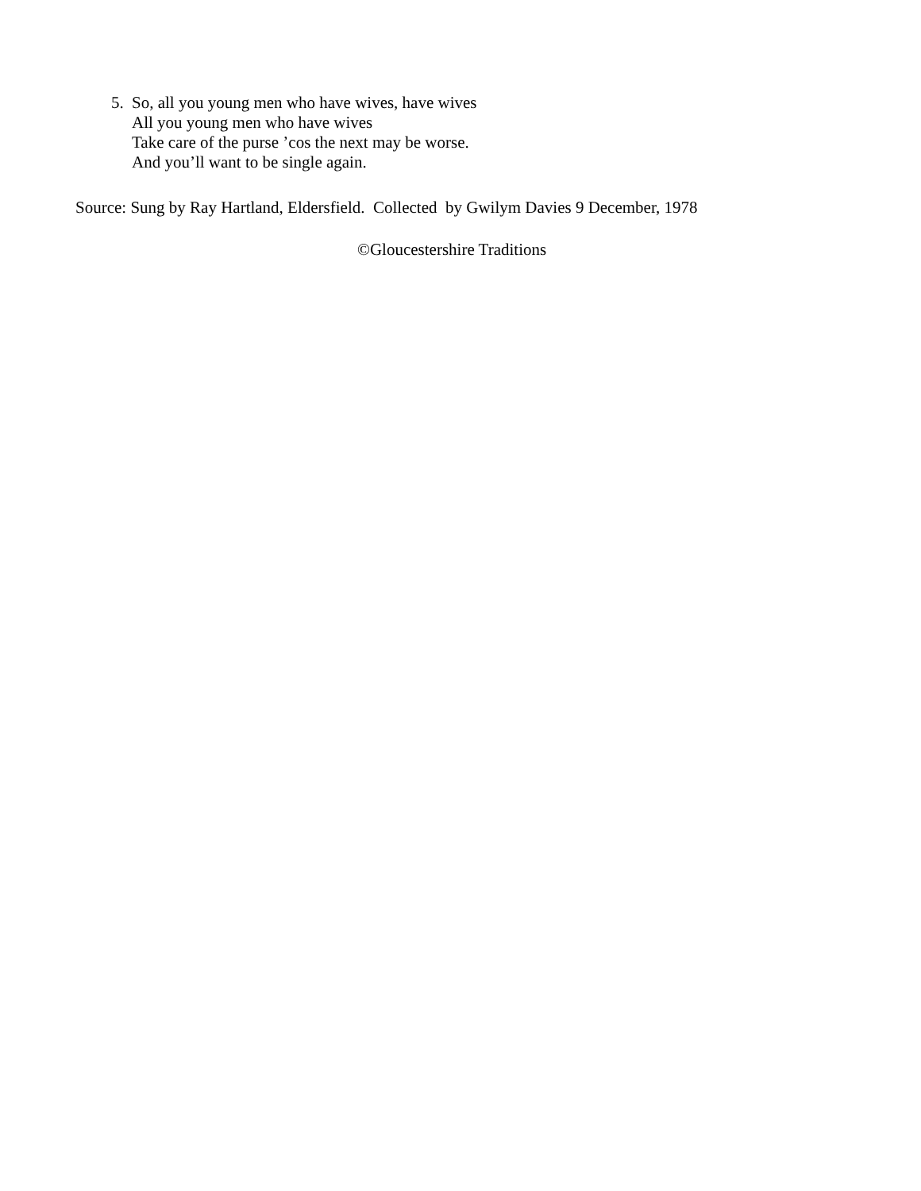5. So, all you young men who have wives, have wives
All you young men who have wives
Take care of the purse ’cos the next may be worse.
And you’ll want to be single again.
Source: Sung by Ray Hartland, Eldersfield. Collected by Gwilym Davies 9 December, 1978
©Gloucestershire Traditions